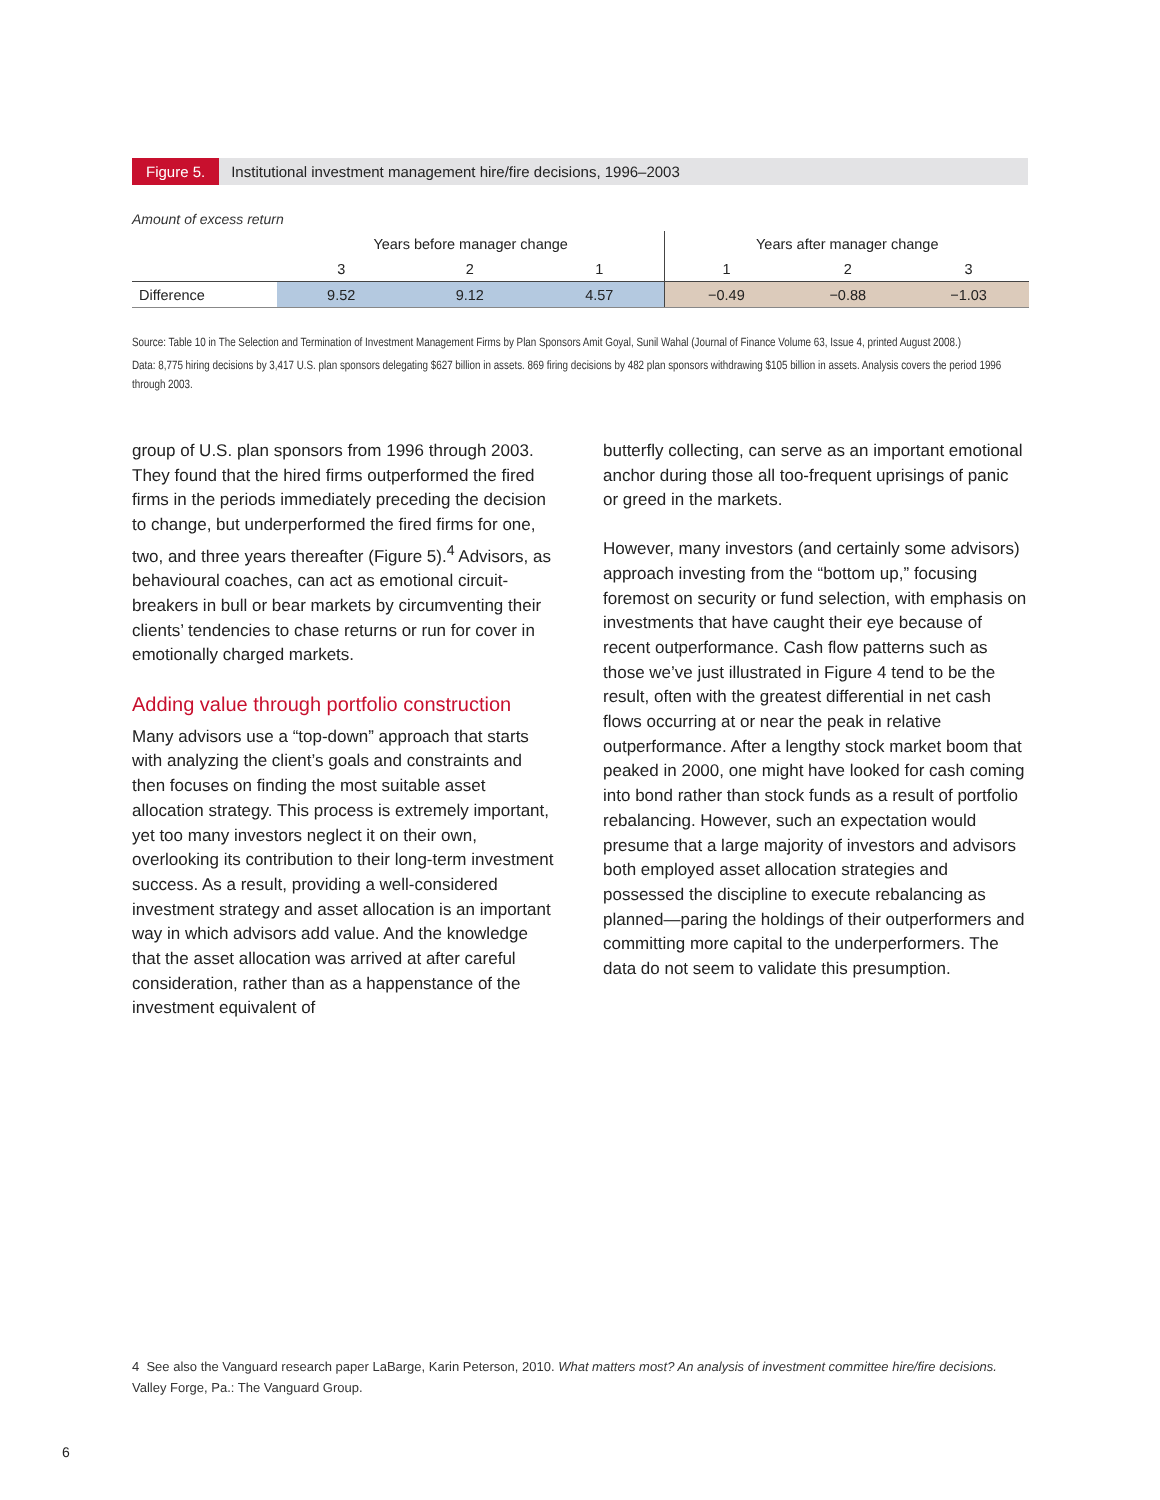Figure 5. Institutional investment management hire/fire decisions, 1996–2003
Amount of excess return
| | Years before manager change | | | Years after manager change | | |
| | 3 | 2 | 1 | 1 | 2 | 3 |
| Difference | 9.52 | 9.12 | 4.57 | −0.49 | −0.88 | −1.03 |
Source: Table 10 in The Selection and Termination of Investment Management Firms by Plan Sponsors Amit Goyal, Sunil Wahal (Journal of Finance Volume 63, Issue 4, printed August 2008.)
Data: 8,775 hiring decisions by 3,417 U.S. plan sponsors delegating $627 billion in assets. 869 firing decisions by 482 plan sponsors withdrawing $105 billion in assets. Analysis covers the period 1996 through 2003.
group of U.S. plan sponsors from 1996 through 2003. They found that the hired firms outperformed the fired firms in the periods immediately preceding the decision to change, but underperformed the fired firms for one, two, and three years thereafter (Figure 5).<sup>4</sup> Advisors, as behavioural coaches, can act as emotional circuit-breakers in bull or bear markets by circumventing their clients’ tendencies to chase returns or run for cover in emotionally charged markets.
Adding value through portfolio construction
Many advisors use a “top-down” approach that starts with analyzing the client’s goals and constraints and then focuses on finding the most suitable asset allocation strategy. This process is extremely important, yet too many investors neglect it on their own, overlooking its contribution to their long-term investment success. As a result, providing a well-considered investment strategy and asset allocation is an important way in which advisors add value. And the knowledge that the asset allocation was arrived at after careful consideration, rather than as a happenstance of the investment equivalent of
butterfly collecting, can serve as an important emotional anchor during those all too-frequent uprisings of panic or greed in the markets.
However, many investors (and certainly some advisors) approach investing from the “bottom up,” focusing foremost on security or fund selection, with emphasis on investments that have caught their eye because of recent outperformance. Cash flow patterns such as those we’ve just illustrated in Figure 4 tend to be the result, often with the greatest differential in net cash flows occurring at or near the peak in relative outperformance. After a lengthy stock market boom that peaked in 2000, one might have looked for cash coming into bond rather than stock funds as a result of portfolio rebalancing. However, such an expectation would presume that a large majority of investors and advisors both employed asset allocation strategies and possessed the discipline to execute rebalancing as planned—paring the holdings of their outperformers and committing more capital to the underperformers. The data do not seem to validate this presumption.
4 See also the Vanguard research paper LaBarge, Karin Peterson, 2010. What matters most? An analysis of investment committee hire/fire decisions. Valley Forge, Pa.: The Vanguard Group.
6